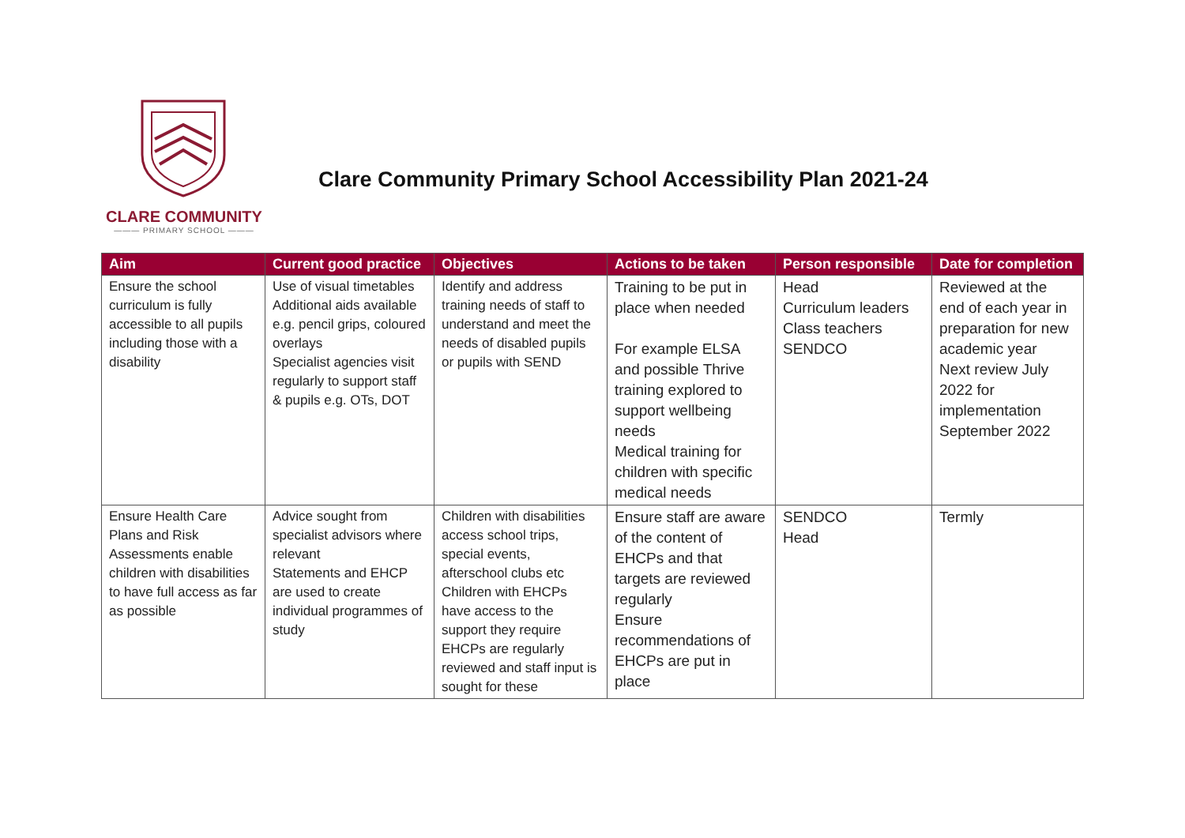CLARE COMMUNITY
——— PRIMARY SCHOOL ———
Clare Community Primary School Accessibility Plan 2021-24
| Aim | Current good practice | Objectives | Actions to be taken | Person responsible | Date for completion |
| --- | --- | --- | --- | --- | --- |
| Ensure the school curriculum is fully accessible to all pupils including those with a disability | Use of visual timetables Additional aids available e.g. pencil grips, coloured overlays Specialist agencies visit regularly to support staff & pupils e.g. OTs, DOT | Identify and address training needs of staff to understand and meet the needs of disabled pupils or pupils with SEND | Training to be put in place when needed For example ELSA and possible Thrive training explored to support wellbeing needs Medical training for children with specific medical needs | Head Curriculum leaders Class teachers SENDCO | Reviewed at the end of each year in preparation for new academic year Next review July 2022 for implementation September 2022 |
| Ensure Health Care Plans and Risk Assessments enable children with disabilities to have full access as far as possible | Advice sought from specialist advisors where relevant Statements and EHCP are used to create individual programmes of study | Children with disabilities access school trips, special events, afterschool clubs etc Children with EHCPs have access to the support they require EHCPs are regularly reviewed and staff input is sought for these | Ensure staff are aware of the content of EHCPs and that targets are reviewed regularly Ensure recommendations of EHCPs are put in place | SENDCO Head | Termly |